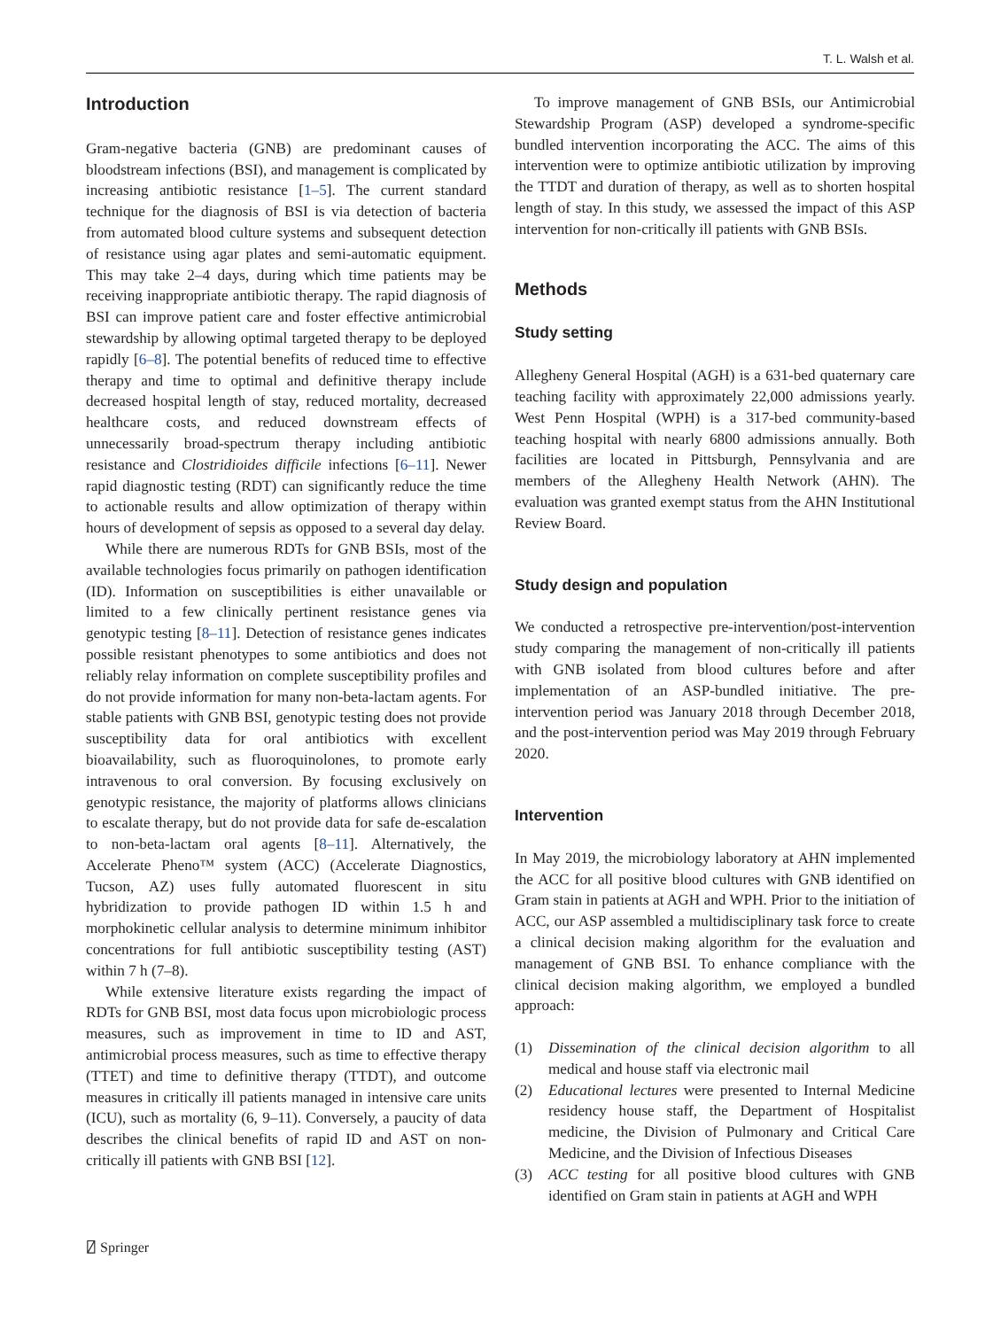T. L. Walsh et al.
Introduction
Gram-negative bacteria (GNB) are predominant causes of bloodstream infections (BSI), and management is complicated by increasing antibiotic resistance [1–5]. The current standard technique for the diagnosis of BSI is via detection of bacteria from automated blood culture systems and subsequent detection of resistance using agar plates and semi-automatic equipment. This may take 2–4 days, during which time patients may be receiving inappropriate antibiotic therapy. The rapid diagnosis of BSI can improve patient care and foster effective antimicrobial stewardship by allowing optimal targeted therapy to be deployed rapidly [6–8]. The potential benefits of reduced time to effective therapy and time to optimal and definitive therapy include decreased hospital length of stay, reduced mortality, decreased healthcare costs, and reduced downstream effects of unnecessarily broad-spectrum therapy including antibiotic resistance and Clostridioides difficile infections [6–11]. Newer rapid diagnostic testing (RDT) can significantly reduce the time to actionable results and allow optimization of therapy within hours of development of sepsis as opposed to a several day delay.
While there are numerous RDTs for GNB BSIs, most of the available technologies focus primarily on pathogen identification (ID). Information on susceptibilities is either unavailable or limited to a few clinically pertinent resistance genes via genotypic testing [8–11]. Detection of resistance genes indicates possible resistant phenotypes to some antibiotics and does not reliably relay information on complete susceptibility profiles and do not provide information for many non-beta-lactam agents. For stable patients with GNB BSI, genotypic testing does not provide susceptibility data for oral antibiotics with excellent bioavailability, such as fluoroquinolones, to promote early intravenous to oral conversion. By focusing exclusively on genotypic resistance, the majority of platforms allows clinicians to escalate therapy, but do not provide data for safe de-escalation to non-beta-lactam oral agents [8–11]. Alternatively, the Accelerate Pheno™ system (ACC) (Accelerate Diagnostics, Tucson, AZ) uses fully automated fluorescent in situ hybridization to provide pathogen ID within 1.5 h and morphokinetic cellular analysis to determine minimum inhibitor concentrations for full antibiotic susceptibility testing (AST) within 7 h (7–8).
While extensive literature exists regarding the impact of RDTs for GNB BSI, most data focus upon microbiologic process measures, such as improvement in time to ID and AST, antimicrobial process measures, such as time to effective therapy (TTET) and time to definitive therapy (TTDT), and outcome measures in critically ill patients managed in intensive care units (ICU), such as mortality (6, 9–11). Conversely, a paucity of data describes the clinical benefits of rapid ID and AST on non-critically ill patients with GNB BSI [12].
To improve management of GNB BSIs, our Antimicrobial Stewardship Program (ASP) developed a syndrome-specific bundled intervention incorporating the ACC. The aims of this intervention were to optimize antibiotic utilization by improving the TTDT and duration of therapy, as well as to shorten hospital length of stay. In this study, we assessed the impact of this ASP intervention for non-critically ill patients with GNB BSIs.
Methods
Study setting
Allegheny General Hospital (AGH) is a 631-bed quaternary care teaching facility with approximately 22,000 admissions yearly. West Penn Hospital (WPH) is a 317-bed community-based teaching hospital with nearly 6800 admissions annually. Both facilities are located in Pittsburgh, Pennsylvania and are members of the Allegheny Health Network (AHN). The evaluation was granted exempt status from the AHN Institutional Review Board.
Study design and population
We conducted a retrospective pre-intervention/post-intervention study comparing the management of non-critically ill patients with GNB isolated from blood cultures before and after implementation of an ASP-bundled initiative. The pre-intervention period was January 2018 through December 2018, and the post-intervention period was May 2019 through February 2020.
Intervention
In May 2019, the microbiology laboratory at AHN implemented the ACC for all positive blood cultures with GNB identified on Gram stain in patients at AGH and WPH. Prior to the initiation of ACC, our ASP assembled a multidisciplinary task force to create a clinical decision making algorithm for the evaluation and management of GNB BSI. To enhance compliance with the clinical decision making algorithm, we employed a bundled approach:
(1) Dissemination of the clinical decision algorithm to all medical and house staff via electronic mail
(2) Educational lectures were presented to Internal Medicine residency house staff, the Department of Hospitalist medicine, the Division of Pulmonary and Critical Care Medicine, and the Division of Infectious Diseases
(3) ACC testing for all positive blood cultures with GNB identified on Gram stain in patients at AGH and WPH
⍁ Springer